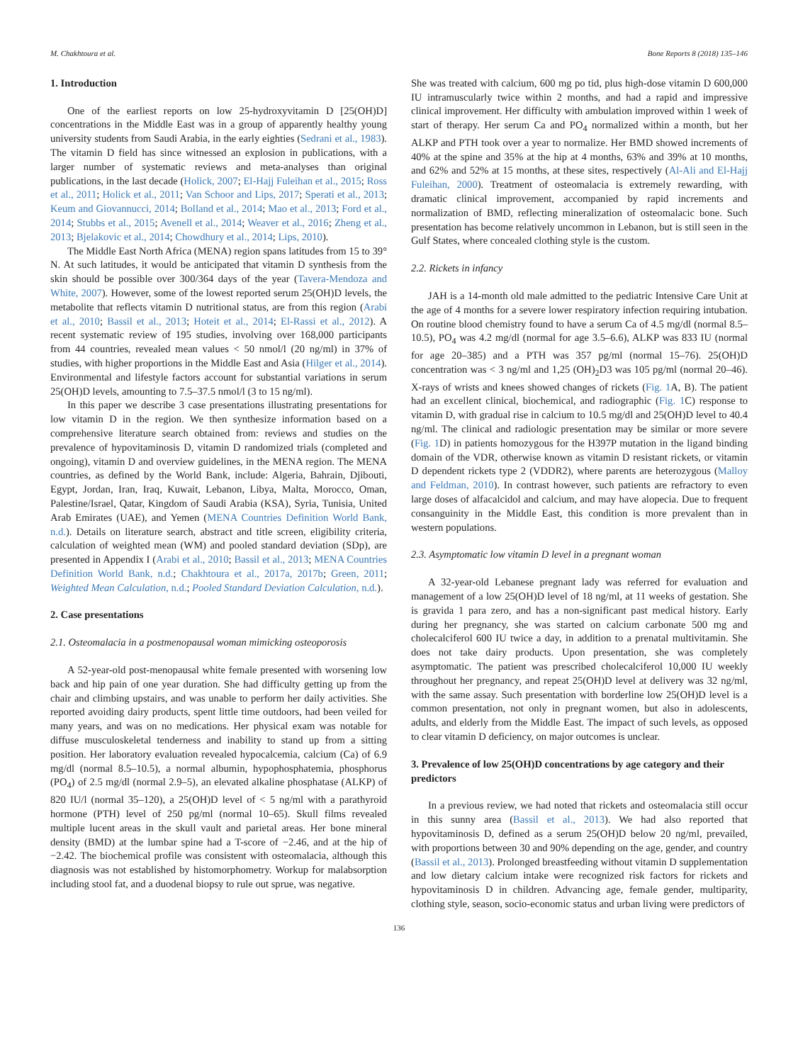M. Chakhtoura et al. Bone Reports 8 (2018) 135–146
1. Introduction
One of the earliest reports on low 25-hydroxyvitamin D [25(OH)D] concentrations in the Middle East was in a group of apparently healthy young university students from Saudi Arabia, in the early eighties (Sedrani et al., 1983). The vitamin D field has since witnessed an explosion in publications, with a larger number of systematic reviews and meta-analyses than original publications, in the last decade (Holick, 2007; El-Hajj Fuleihan et al., 2015; Ross et al., 2011; Holick et al., 2011; Van Schoor and Lips, 2017; Sperati et al., 2013; Keum and Giovannucci, 2014; Bolland et al., 2014; Mao et al., 2013; Ford et al., 2014; Stubbs et al., 2015; Avenell et al., 2014; Weaver et al., 2016; Zheng et al., 2013; Bjelakovic et al., 2014; Chowdhury et al., 2014; Lips, 2010).
The Middle East North Africa (MENA) region spans latitudes from 15 to 39° N. At such latitudes, it would be anticipated that vitamin D synthesis from the skin should be possible over 300/364 days of the year (Tavera-Mendoza and White, 2007). However, some of the lowest reported serum 25(OH)D levels, the metabolite that reflects vitamin D nutritional status, are from this region (Arabi et al., 2010; Bassil et al., 2013; Hoteit et al., 2014; El-Rassi et al., 2012). A recent systematic review of 195 studies, involving over 168,000 participants from 44 countries, revealed mean values < 50 nmol/l (20 ng/ml) in 37% of studies, with higher proportions in the Middle East and Asia (Hilger et al., 2014). Environmental and lifestyle factors account for substantial variations in serum 25(OH)D levels, amounting to 7.5–37.5 nmol/l (3 to 15 ng/ml).
In this paper we describe 3 case presentations illustrating presentations for low vitamin D in the region. We then synthesize information based on a comprehensive literature search obtained from: reviews and studies on the prevalence of hypovitaminosis D, vitamin D randomized trials (completed and ongoing), vitamin D and overview guidelines, in the MENA region. The MENA countries, as defined by the World Bank, include: Algeria, Bahrain, Djibouti, Egypt, Jordan, Iran, Iraq, Kuwait, Lebanon, Libya, Malta, Morocco, Oman, Palestine/Israel, Qatar, Kingdom of Saudi Arabia (KSA), Syria, Tunisia, United Arab Emirates (UAE), and Yemen (MENA Countries Definition World Bank, n.d.). Details on literature search, abstract and title screen, eligibility criteria, calculation of weighted mean (WM) and pooled standard deviation (SDp), are presented in Appendix I (Arabi et al., 2010; Bassil et al., 2013; MENA Countries Definition World Bank, n.d.; Chakhtoura et al., 2017a, 2017b; Green, 2011; Weighted Mean Calculation, n.d.; Pooled Standard Deviation Calculation, n.d.).
2. Case presentations
2.1. Osteomalacia in a postmenopausal woman mimicking osteoporosis
A 52-year-old post-menopausal white female presented with worsening low back and hip pain of one year duration. She had difficulty getting up from the chair and climbing upstairs, and was unable to perform her daily activities. She reported avoiding dairy products, spent little time outdoors, had been veiled for many years, and was on no medications. Her physical exam was notable for diffuse musculoskeletal tenderness and inability to stand up from a sitting position. Her laboratory evaluation revealed hypocalcemia, calcium (Ca) of 6.9 mg/dl (normal 8.5–10.5), a normal albumin, hypophosphatemia, phosphorus (PO<sub>4</sub>) of 2.5 mg/dl (normal 2.9–5), an elevated alkaline phosphatase (ALKP) of 820 IU/l (normal 35–120), a 25(OH)D level of < 5 ng/ml with a parathyroid hormone (PTH) level of 250 pg/ml (normal 10–65). Skull films revealed multiple lucent areas in the skull vault and parietal areas. Her bone mineral density (BMD) at the lumbar spine had a T-score of −2.46, and at the hip of −2.42. The biochemical profile was consistent with osteomalacia, although this diagnosis was not established by histomorphometry. Workup for malabsorption including stool fat, and a duodenal biopsy to rule out sprue, was negative.
She was treated with calcium, 600 mg po tid, plus high-dose vitamin D 600,000 IU intramuscularly twice within 2 months, and had a rapid and impressive clinical improvement. Her difficulty with ambulation improved within 1 week of start of therapy. Her serum Ca and PO<sub>4</sub> normalized within a month, but her ALKP and PTH took over a year to normalize. Her BMD showed increments of 40% at the spine and 35% at the hip at 4 months, 63% and 39% at 10 months, and 62% and 52% at 15 months, at these sites, respectively (Al-Ali and El-Hajj Fuleihan, 2000). Treatment of osteomalacia is extremely rewarding, with dramatic clinical improvement, accompanied by rapid increments and normalization of BMD, reflecting mineralization of osteomalacic bone. Such presentation has become relatively uncommon in Lebanon, but is still seen in the Gulf States, where concealed clothing style is the custom.
2.2. Rickets in infancy
JAH is a 14-month old male admitted to the pediatric Intensive Care Unit at the age of 4 months for a severe lower respiratory infection requiring intubation. On routine blood chemistry found to have a serum Ca of 4.5 mg/dl (normal 8.5–10.5), PO<sub>4</sub> was 4.2 mg/dl (normal for age 3.5–6.6), ALKP was 833 IU (normal for age 20–385) and a PTH was 357 pg/ml (normal 15–76). 25(OH)D concentration was < 3 ng/ml and 1,25 (OH)<sub>2</sub>D3 was 105 pg/ml (normal 20–46). X-rays of wrists and knees showed changes of rickets (Fig. 1 A, B). The patient had an excellent clinical, biochemical, and radiographic (Fig. 1 C) response to vitamin D, with gradual rise in calcium to 10.5 mg/dl and 25(OH)D level to 40.4 ng/ml. The clinical and radiologic presentation may be similar or more severe (Fig. 1 D) in patients homozygous for the H397P mutation in the ligand binding domain of the VDR, otherwise known as vitamin D resistant rickets, or vitamin D dependent rickets type 2 (VDDR2), where parents are heterozygous (Malloy and Feldman, 2010). In contrast however, such patients are refractory to even large doses of alfacalcidol and calcium, and may have alopecia. Due to frequent consanguinity in the Middle East, this condition is more prevalent than in western populations.
2.3. Asymptomatic low vitamin D level in a pregnant woman
A 32-year-old Lebanese pregnant lady was referred for evaluation and management of a low 25(OH)D level of 18 ng/ml, at 11 weeks of gestation. She is gravida 1 para zero, and has a non-significant past medical history. Early during her pregnancy, she was started on calcium carbonate 500 mg and cholecalciferol 600 IU twice a day, in addition to a prenatal multivitamin. She does not take dairy products. Upon presentation, she was completely asymptomatic. The patient was prescribed cholecalciferol 10,000 IU weekly throughout her pregnancy, and repeat 25(OH)D level at delivery was 32 ng/ml, with the same assay. Such presentation with borderline low 25(OH)D level is a common presentation, not only in pregnant women, but also in adolescents, adults, and elderly from the Middle East. The impact of such levels, as opposed to clear vitamin D deficiency, on major outcomes is unclear.
3. Prevalence of low 25(OH)D concentrations by age category and their predictors
In a previous review, we had noted that rickets and osteomalacia still occur in this sunny area (Bassil et al., 2013). We had also reported that hypovitaminosis D, defined as a serum 25(OH)D below 20 ng/ml, prevailed, with proportions between 30 and 90% depending on the age, gender, and country (Bassil et al., 2013). Prolonged breastfeeding without vitamin D supplementation and low dietary calcium intake were recognized risk factors for rickets and hypovitaminosis D in children. Advancing age, female gender, multiparity, clothing style, season, socio-economic status and urban living were predictors of
136